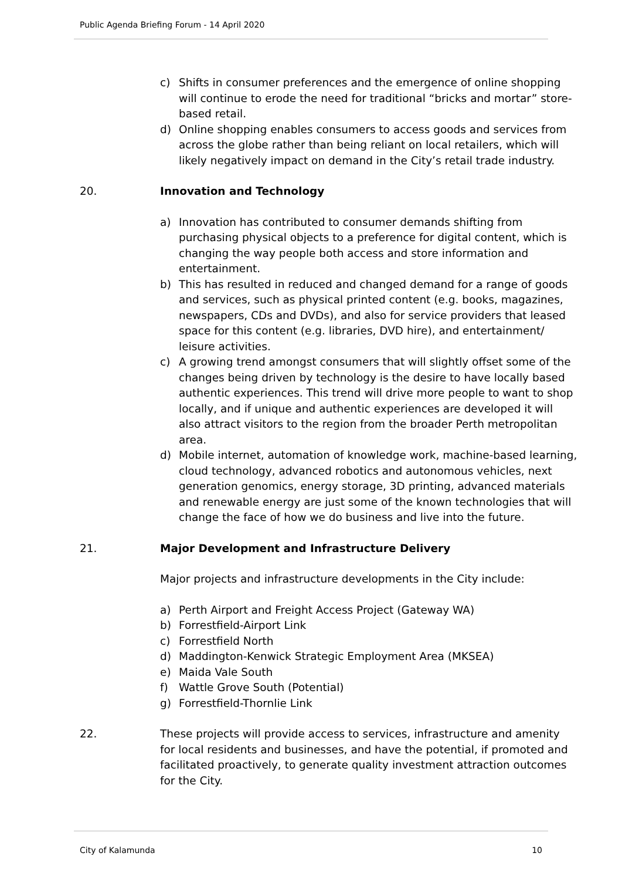Public Agenda Briefing Forum - 14 April 2020
c) Shifts in consumer preferences and the emergence of online shopping will continue to erode the need for traditional “bricks and mortar” store-based retail.
d) Online shopping enables consumers to access goods and services from across the globe rather than being reliant on local retailers, which will likely negatively impact on demand in the City’s retail trade industry.
20. Innovation and Technology
a) Innovation has contributed to consumer demands shifting from purchasing physical objects to a preference for digital content, which is changing the way people both access and store information and entertainment.
b) This has resulted in reduced and changed demand for a range of goods and services, such as physical printed content (e.g. books, magazines, newspapers, CDs and DVDs), and also for service providers that leased space for this content (e.g. libraries, DVD hire), and entertainment/ leisure activities.
c) A growing trend amongst consumers that will slightly offset some of the changes being driven by technology is the desire to have locally based authentic experiences. This trend will drive more people to want to shop locally, and if unique and authentic experiences are developed it will also attract visitors to the region from the broader Perth metropolitan area.
d) Mobile internet, automation of knowledge work, machine-based learning, cloud technology, advanced robotics and autonomous vehicles, next generation genomics, energy storage, 3D printing, advanced materials and renewable energy are just some of the known technologies that will change the face of how we do business and live into the future.
21. Major Development and Infrastructure Delivery
Major projects and infrastructure developments in the City include:
a) Perth Airport and Freight Access Project (Gateway WA)
b) Forrestfield-Airport Link
c) Forrestfield North
d) Maddington-Kenwick Strategic Employment Area (MKSEA)
e) Maida Vale South
f) Wattle Grove South (Potential)
g) Forrestfield-Thornlie Link
22. These projects will provide access to services, infrastructure and amenity for local residents and businesses, and have the potential, if promoted and facilitated proactively, to generate quality investment attraction outcomes for the City.
City of Kalamunda 10